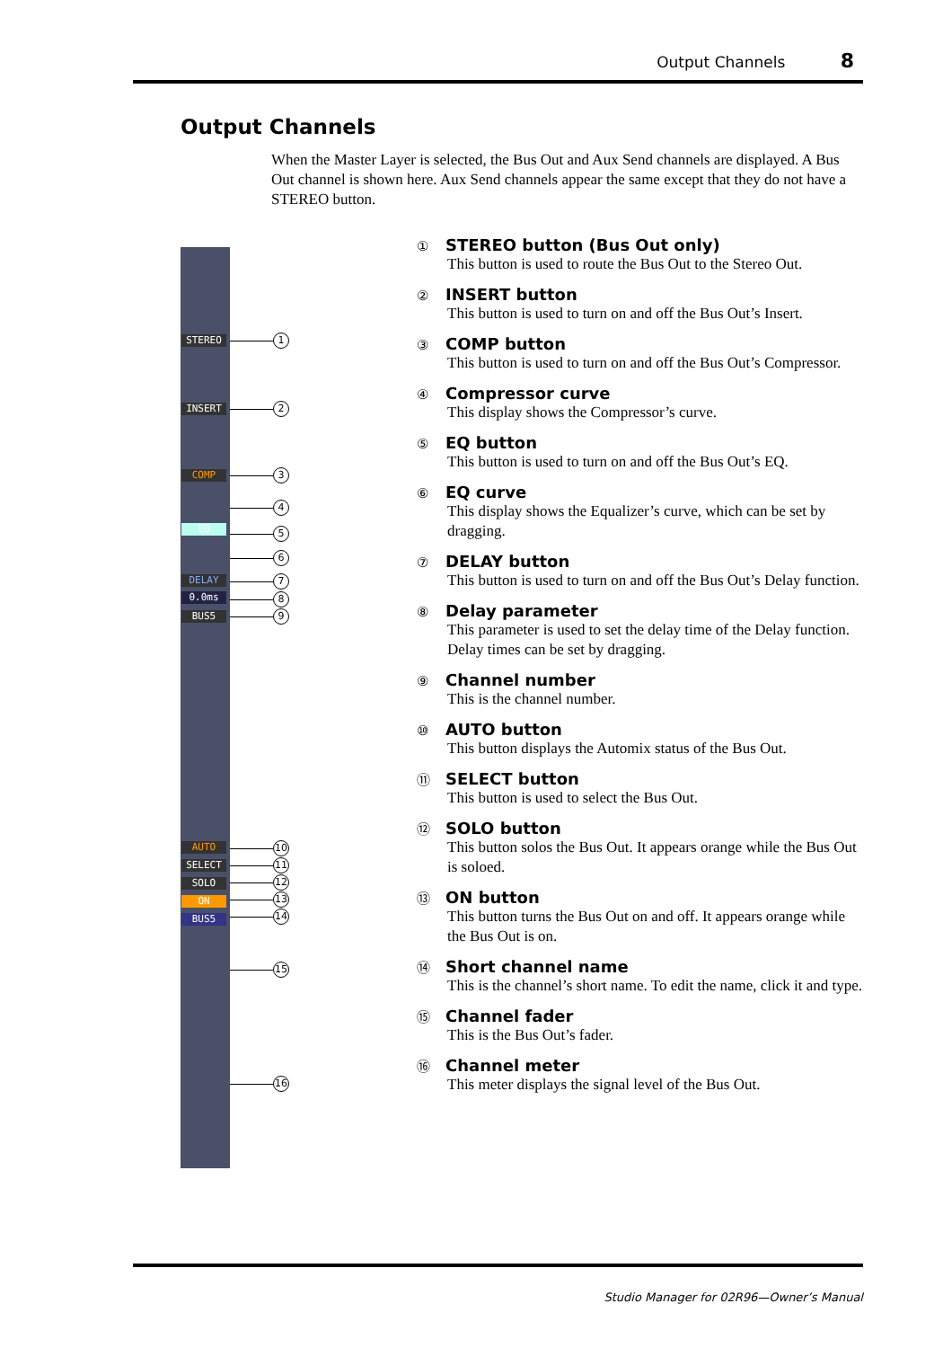Output Channels 8
Output Channels
When the Master Layer is selected, the Bus Out and Aux Send channels are displayed. A Bus Out channel is shown here. Aux Send channels appear the same except that they do not have a STEREO button.
STEREO
INSERT
COMP
EQ
DELAY
0.0ms
BUS5
AUTO
SELECT
SOLO
ON
BUS5
1
2
3
4
5
6
7
8
9
10
11
12
13
14
15
16
① STEREO button (Bus Out only)
This button is used to route the Bus Out to the Stereo Out.
② INSERT button
This button is used to turn on and off the Bus Out’s Insert.
③ COMP button
This button is used to turn on and off the Bus Out’s Compressor.
④ Compressor curve
This display shows the Compressor’s curve.
⑤ EQ button
This button is used to turn on and off the Bus Out’s EQ.
⑥ EQ curve
This display shows the Equalizer’s curve, which can be set by dragging.
⑦ DELAY button
This button is used to turn on and off the Bus Out’s Delay function.
⑧ Delay parameter
This parameter is used to set the delay time of the Delay function. Delay times can be set by dragging.
⑨ Channel number
This is the channel number.
⑩ AUTO button
This button displays the Automix status of the Bus Out.
⑪ SELECT button
This button is used to select the Bus Out.
⑫ SOLO button
This button solos the Bus Out. It appears orange while the Bus Out is soloed.
⑬ ON button
This button turns the Bus Out on and off. It appears orange while the Bus Out is on.
⑭ Short channel name
This is the channel’s short name. To edit the name, click it and type.
⑮ Channel fader
This is the Bus Out’s fader.
⑯ Channel meter
This meter displays the signal level of the Bus Out.
Studio Manager for 02R96—Owner’s Manual